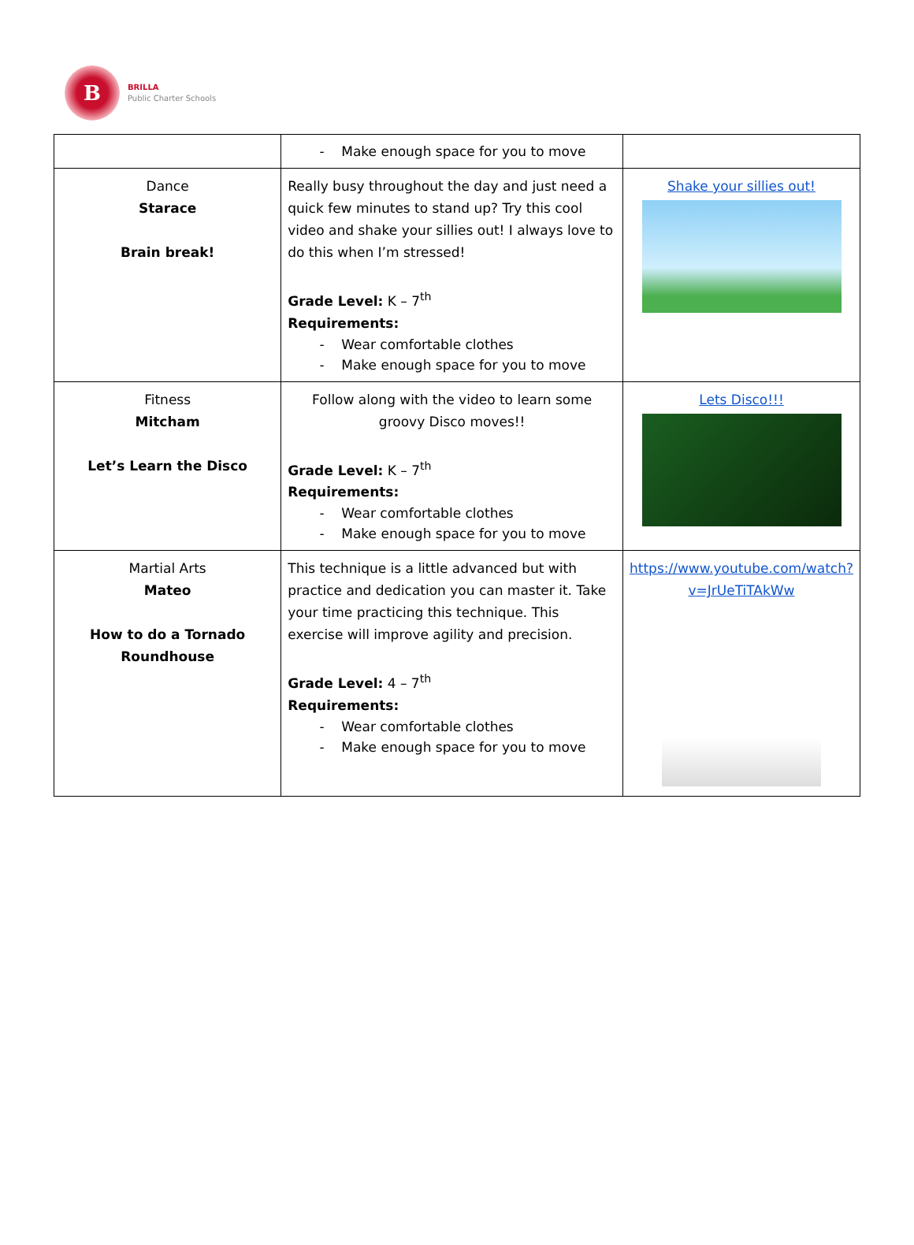B
BRILLA
Public Charter Schools
| | Make enough space for you to move | |
| Dance Starace Brain break! | Really busy throughout the day and just need a quick few minutes to stand up? Try this cool video and shake your sillies out! I always love to do this when I’m stressed! Grade Level: K – 7<sup>th</sup> Requirements: Wear comfortable clothes Make enough space for you to move | Shake your sillies out! |
| Fitness Mitcham Let’s Learn the Disco | Follow along with the video to learn some groovy Disco moves!! Grade Level: K – 7<sup>th</sup> Requirements: Wear comfortable clothes Make enough space for you to move | Lets Disco!!! |
| Martial Arts Mateo How to do a Tornado Roundhouse | This technique is a little advanced but with practice and dedication you can master it. Take your time practicing this technique. This exercise will improve agility and precision. Grade Level: 4 – 7<sup>th</sup> Requirements: Wear comfortable clothes Make enough space for you to move | https://www.youtube.com/watch?v=JrUeTiTAkWw |